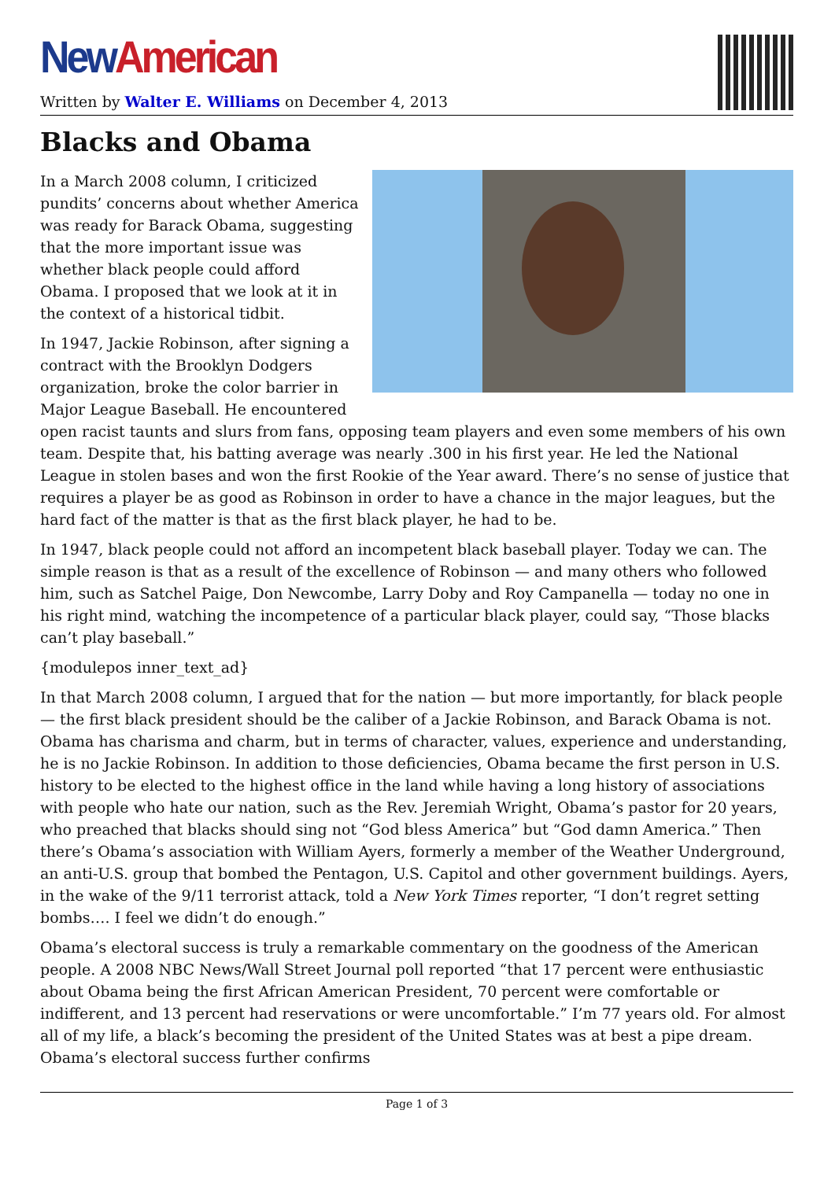New American
Written by Walter E. Williams on December 4, 2013
Blacks and Obama
In a March 2008 column, I criticized pundits’ concerns about whether America was ready for Barack Obama, suggesting that the more important issue was whether black people could afford Obama. I proposed that we look at it in the context of a historical tidbit.
In 1947, Jackie Robinson, after signing a contract with the Brooklyn Dodgers organization, broke the color barrier in Major League Baseball. He encountered open racist taunts and slurs from fans, opposing team players and even some members of his own team. Despite that, his batting average was nearly .300 in his first year. He led the National League in stolen bases and won the first Rookie of the Year award. There’s no sense of justice that requires a player be as good as Robinson in order to have a chance in the major leagues, but the hard fact of the matter is that as the first black player, he had to be.
In 1947, black people could not afford an incompetent black baseball player. Today we can. The simple reason is that as a result of the excellence of Robinson — and many others who followed him, such as Satchel Paige, Don Newcombe, Larry Doby and Roy Campanella — today no one in his right mind, watching the incompetence of a particular black player, could say, “Those blacks can’t play baseball.”
{modulepos inner_text_ad}
In that March 2008 column, I argued that for the nation — but more importantly, for black people — the first black president should be the caliber of a Jackie Robinson, and Barack Obama is not. Obama has charisma and charm, but in terms of character, values, experience and understanding, he is no Jackie Robinson. In addition to those deficiencies, Obama became the first person in U.S. history to be elected to the highest office in the land while having a long history of associations with people who hate our nation, such as the Rev. Jeremiah Wright, Obama’s pastor for 20 years, who preached that blacks should sing not “God bless America” but “God damn America.” Then there’s Obama’s association with William Ayers, formerly a member of the Weather Underground, an anti-U.S. group that bombed the Pentagon, U.S. Capitol and other government buildings. Ayers, in the wake of the 9/11 terrorist attack, told a New York Times reporter, “I don’t regret setting bombs…. I feel we didn’t do enough.”
Obama’s electoral success is truly a remarkable commentary on the goodness of the American people. A 2008 NBC News/Wall Street Journal poll reported “that 17 percent were enthusiastic about Obama being the first African American President, 70 percent were comfortable or indifferent, and 13 percent had reservations or were uncomfortable.” I’m 77 years old. For almost all of my life, a black’s becoming the president of the United States was at best a pipe dream. Obama’s electoral success further confirms
Page 1 of 3